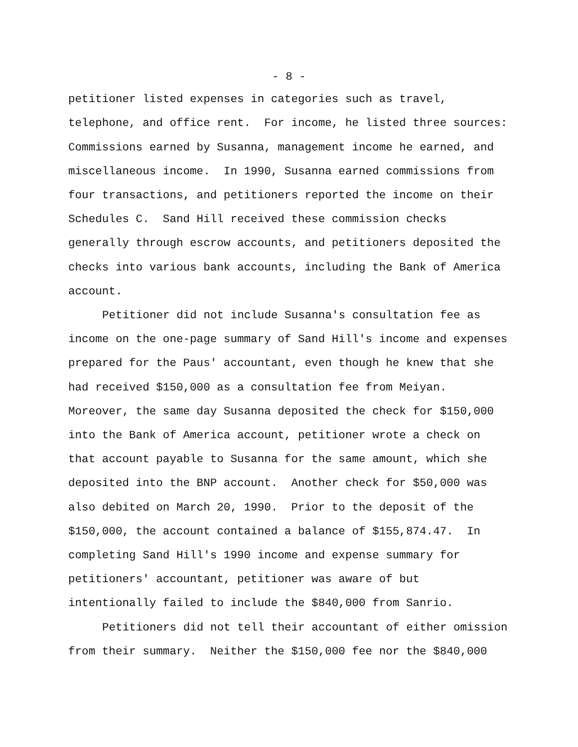- 8 -
petitioner listed expenses in categories such as travel, telephone, and office rent. For income, he listed three sources: Commissions earned by Susanna, management income he earned, and miscellaneous income. In 1990, Susanna earned commissions from four transactions, and petitioners reported the income on their Schedules C. Sand Hill received these commission checks generally through escrow accounts, and petitioners deposited the checks into various bank accounts, including the Bank of America account.
Petitioner did not include Susanna's consultation fee as income on the one-page summary of Sand Hill's income and expenses prepared for the Paus' accountant, even though he knew that she had received $150,000 as a consultation fee from Meiyan. Moreover, the same day Susanna deposited the check for $150,000 into the Bank of America account, petitioner wrote a check on that account payable to Susanna for the same amount, which she deposited into the BNP account. Another check for $50,000 was also debited on March 20, 1990. Prior to the deposit of the $150,000, the account contained a balance of $155,874.47. In completing Sand Hill's 1990 income and expense summary for petitioners' accountant, petitioner was aware of but intentionally failed to include the $840,000 from Sanrio.
Petitioners did not tell their accountant of either omission from their summary. Neither the $150,000 fee nor the $840,000